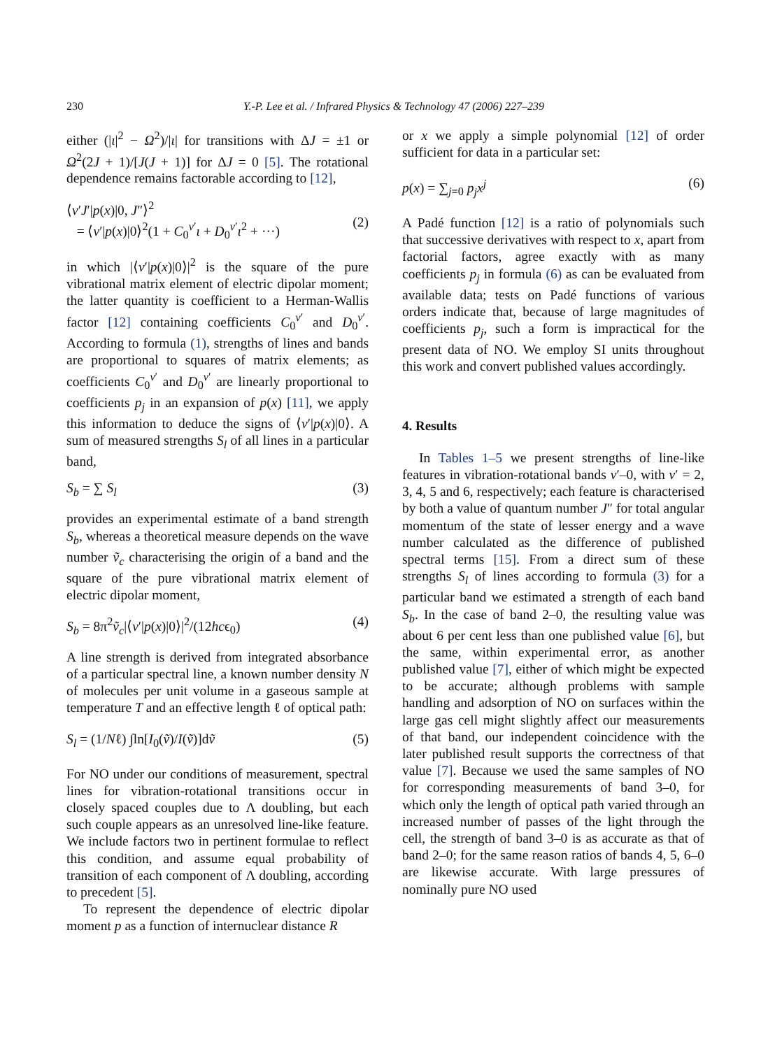230 Y.-P. Lee et al. / Infrared Physics & Technology 47 (2006) 227–239
either (|ι|<sup>2</sup> − Ω<sup>2</sup>)/|ι| for transitions with ΔJ = ±1 or Ω<sup>2</sup>(2J + 1)/[J(J + 1)] for ΔJ = 0 [5]. The rotational dependence remains factorable according to [12],
⟨v′J′|p(x)|0, J″⟩<sup>2</sup>
= ⟨v′|p(x)|0⟩<sup>2</sup>(1 + C<sub>0</sub><sup>v′</sup>ι + D<sub>0</sub><sup>v′</sup>ι<sup>2</sup> + ···)
(2)
in which |⟨v′|p(x)|0⟩|<sup>2</sup> is the square of the pure vibrational matrix element of electric dipolar moment; the latter quantity is coefficient to a Herman-Wallis factor [12] containing coefficients C<sub>0</sub><sup>v′</sup> and D<sub>0</sub><sup>v′</sup>. According to formula (1), strengths of lines and bands are proportional to squares of matrix elements; as coefficients C<sub>0</sub><sup>v′</sup> and D<sub>0</sub><sup>v′</sup> are linearly proportional to coefficients p<sub>j</sub> in an expansion of p(x) [11], we apply this information to deduce the signs of ⟨v′|p(x)|0⟩. A sum of measured strengths S<sub>l</sub> of all lines in a particular band,
S<sub>b</sub> = ∑ S<sub>l</sub> (3)
provides an experimental estimate of a band strength S<sub>b</sub>, whereas a theoretical measure depends on the wave number ṽ<sub>c</sub> characterising the origin of a band and the square of the pure vibrational matrix element of electric dipolar moment,
S<sub>b</sub> = 8π<sup>2</sup>ṽ<sub>c</sub>|⟨v′|p(x)|0⟩|<sup>2</sup>/(12hcϵ<sub>0</sub>) (4)
A line strength is derived from integrated absorbance of a particular spectral line, a known number density N of molecules per unit volume in a gaseous sample at temperature T and an effective length ℓ of optical path:
S<sub>l</sub> = (1/Nℓ) ∫ln[I<sub>0</sub>(ṽ)/I(ṽ)]dṽ (5)
For NO under our conditions of measurement, spectral lines for vibration-rotational transitions occur in closely spaced couples due to Λ doubling, but each such couple appears as an unresolved line-like feature. We include factors two in pertinent formulae to reflect this condition, and assume equal probability of transition of each component of Λ doubling, according to precedent [5].
To represent the dependence of electric dipolar moment p as a function of internuclear distance R
or x we apply a simple polynomial [12] of order sufficient for data in a particular set:
p(x) = ∑<sub>j=0</sub> p<sub>j</sub>x<sup>j</sup> (6)
A Padé function [12] is a ratio of polynomials such that successive derivatives with respect to x, apart from factorial factors, agree exactly with as many coefficients p<sub>j</sub> in formula (6) as can be evaluated from available data; tests on Padé functions of various orders indicate that, because of large magnitudes of coefficients p<sub>j</sub>, such a form is impractical for the present data of NO. We employ SI units throughout this work and convert published values accordingly.
4. Results
In Tables 1–5 we present strengths of line-like features in vibration-rotational bands v′–0, with v′ = 2, 3, 4, 5 and 6, respectively; each feature is characterised by both a value of quantum number J″ for total angular momentum of the state of lesser energy and a wave number calculated as the difference of published spectral terms [15]. From a direct sum of these strengths S<sub>l</sub> of lines according to formula (3) for a particular band we estimated a strength of each band S<sub>b</sub>. In the case of band 2–0, the resulting value was about 6 per cent less than one published value [6], but the same, within experimental error, as another published value [7], either of which might be expected to be accurate; although problems with sample handling and adsorption of NO on surfaces within the large gas cell might slightly affect our measurements of that band, our independent coincidence with the later published result supports the correctness of that value [7]. Because we used the same samples of NO for corresponding measurements of band 3–0, for which only the length of optical path varied through an increased number of passes of the light through the cell, the strength of band 3–0 is as accurate as that of band 2–0; for the same reason ratios of bands 4, 5, 6–0 are likewise accurate. With large pressures of nominally pure NO used